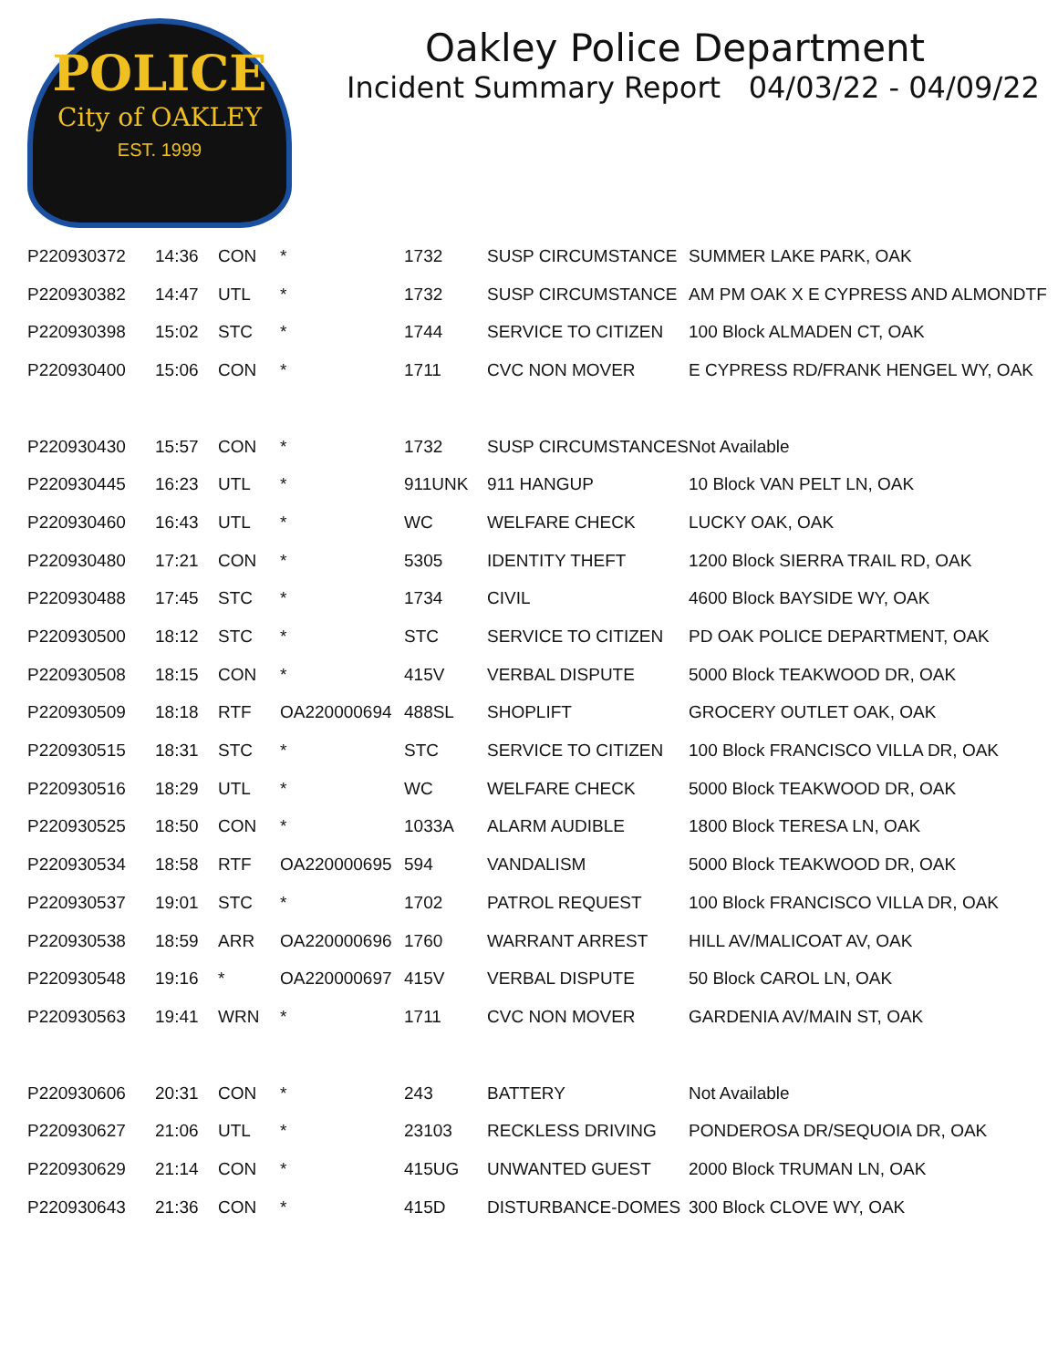POLICE
City of OAKLEY
EST. 1999
Oakley Police Department
Incident Summary Report 04/03/22 - 04/09/22
| P220930372 | 14:36 | CON | * | 1732 | SUSP CIRCUMSTANCE | SUMMER LAKE PARK, OAK |
| P220930382 | 14:47 | UTL | * | 1732 | SUSP CIRCUMSTANCE | AM PM OAK X E CYPRESS AND ALMONDTF |
| P220930398 | 15:02 | STC | * | 1744 | SERVICE TO CITIZEN | 100 Block ALMADEN CT, OAK |
| P220930400 | 15:06 | CON | * | 1711 | CVC NON MOVER | E CYPRESS RD/FRANK HENGEL WY, OAK |
| P220930430 | 15:57 | CON | * | 1732 | SUSP CIRCUMSTANCES | Not Available |
| P220930445 | 16:23 | UTL | * | 911UNK | 911 HANGUP | 10 Block VAN PELT LN, OAK |
| P220930460 | 16:43 | UTL | * | WC | WELFARE CHECK | LUCKY OAK, OAK |
| P220930480 | 17:21 | CON | * | 5305 | IDENTITY THEFT | 1200 Block SIERRA TRAIL RD, OAK |
| P220930488 | 17:45 | STC | * | 1734 | CIVIL | 4600 Block BAYSIDE WY, OAK |
| P220930500 | 18:12 | STC | * | STC | SERVICE TO CITIZEN | PD OAK POLICE DEPARTMENT, OAK |
| P220930508 | 18:15 | CON | * | 415V | VERBAL DISPUTE | 5000 Block TEAKWOOD DR, OAK |
| P220930509 | 18:18 | RTF | OA220000694 | 488SL | SHOPLIFT | GROCERY OUTLET OAK, OAK |
| P220930515 | 18:31 | STC | * | STC | SERVICE TO CITIZEN | 100 Block FRANCISCO VILLA DR, OAK |
| P220930516 | 18:29 | UTL | * | WC | WELFARE CHECK | 5000 Block TEAKWOOD DR, OAK |
| P220930525 | 18:50 | CON | * | 1033A | ALARM AUDIBLE | 1800 Block TERESA LN, OAK |
| P220930534 | 18:58 | RTF | OA220000695 | 594 | VANDALISM | 5000 Block TEAKWOOD DR, OAK |
| P220930537 | 19:01 | STC | * | 1702 | PATROL REQUEST | 100 Block FRANCISCO VILLA DR, OAK |
| P220930538 | 18:59 | ARR | OA220000696 | 1760 | WARRANT ARREST | HILL AV/MALICOAT AV, OAK |
| P220930548 | 19:16 | * | OA220000697 | 415V | VERBAL DISPUTE | 50 Block CAROL LN, OAK |
| P220930563 | 19:41 | WRN | * | 1711 | CVC NON MOVER | GARDENIA AV/MAIN ST, OAK |
| P220930606 | 20:31 | CON | * | 243 | BATTERY | Not Available |
| P220930627 | 21:06 | UTL | * | 23103 | RECKLESS DRIVING | PONDEROSA DR/SEQUOIA DR, OAK |
| P220930629 | 21:14 | CON | * | 415UG | UNWANTED GUEST | 2000 Block TRUMAN LN, OAK |
| P220930643 | 21:36 | CON | * | 415D | DISTURBANCE-DOMES | 300 Block CLOVE WY, OAK |